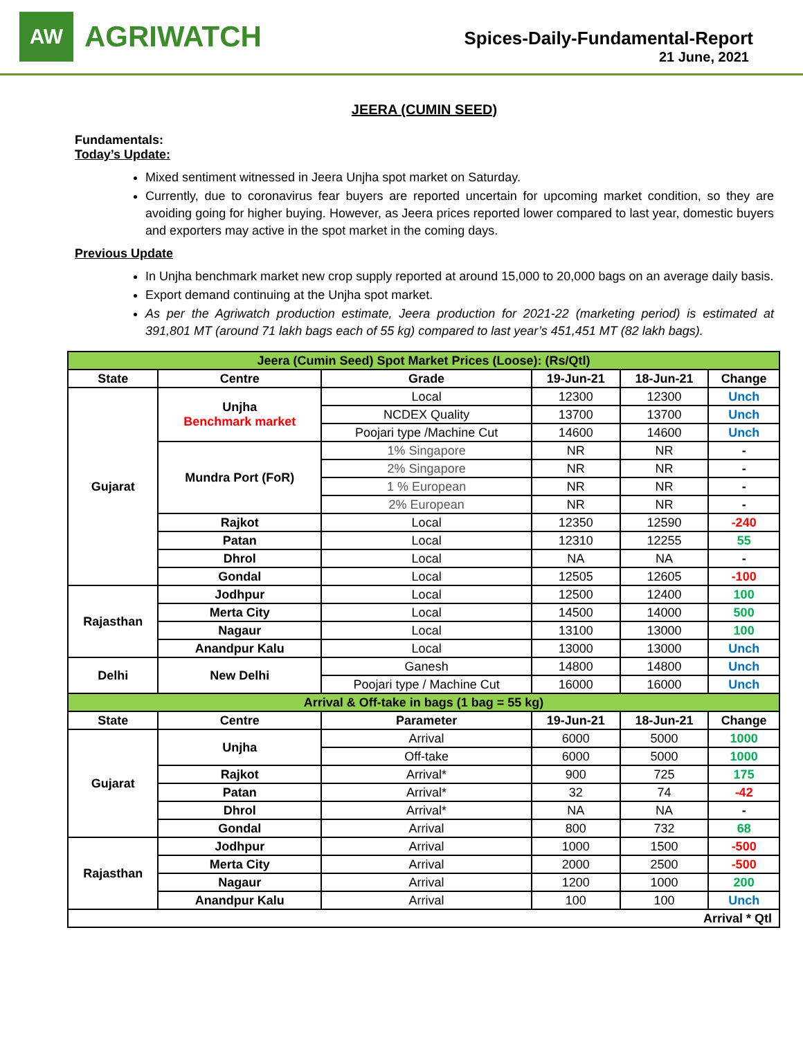AW
AGRIWATCH
Spices-Daily-Fundamental-Report
21 June, 2021
JEERA (CUMIN SEED)
Fundamentals:
Today’s Update:
Mixed sentiment witnessed in Jeera Unjha spot market on Saturday.
Currently, due to coronavirus fear buyers are reported uncertain for upcoming market condition, so they are avoiding going for higher buying. However, as Jeera prices reported lower compared to last year, domestic buyers and exporters may active in the spot market in the coming days.
Previous Update
In Unjha benchmark market new crop supply reported at around 15,000 to 20,000 bags on an average daily basis.
Export demand continuing at the Unjha spot market.
As per the Agriwatch production estimate, Jeera production for 2021-22 (marketing period) is estimated at 391,801 MT (around 71 lakh bags each of 55 kg) compared to last year’s 451,451 MT (82 lakh bags).
| Jeera (Cumin Seed) Spot Market Prices (Loose): (Rs/Qtl) | | | | | |
| State | Centre | Grade | 19-Jun-21 | 18-Jun-21 | Change |
| Gujarat | Unjha Benchmark market | Local | 12300 | 12300 | Unch |
| | | NCDEX Quality | 13700 | 13700 | Unch |
| | | Poojari type /Machine Cut | 14600 | 14600 | Unch |
| | Mundra Port (FoR) | 1% Singapore | NR | NR | - |
| | | 2% Singapore | NR | NR | - |
| | | 1 % European | NR | NR | - |
| | | 2% European | NR | NR | - |
| | Rajkot | Local | 12350 | 12590 | -240 |
| | Patan | Local | 12310 | 12255 | 55 |
| | Dhrol | Local | NA | NA | - |
| | Gondal | Local | 12505 | 12605 | -100 |
| Rajasthan | Jodhpur | Local | 12500 | 12400 | 100 |
| | Merta City | Local | 14500 | 14000 | 500 |
| | Nagaur | Local | 13100 | 13000 | 100 |
| | Anandpur Kalu | Local | 13000 | 13000 | Unch |
| Delhi | New Delhi | Ganesh | 14800 | 14800 | Unch |
| | | Poojari type / Machine Cut | 16000 | 16000 | Unch |
| Arrival & Off-take in bags (1 bag = 55 kg) | | | | | |
| State | Centre | Parameter | 19-Jun-21 | 18-Jun-21 | Change |
| Gujarat | Unjha | Arrival | 6000 | 5000 | 1000 |
| | | Off-take | 6000 | 5000 | 1000 |
| | Rajkot | Arrival* | 900 | 725 | 175 |
| | Patan | Arrival* | 32 | 74 | -42 |
| | Dhrol | Arrival* | NA | NA | - |
| | Gondal | Arrival | 800 | 732 | 68 |
| Rajasthan | Jodhpur | Arrival | 1000 | 1500 | -500 |
| | Merta City | Arrival | 2000 | 2500 | -500 |
| | Nagaur | Arrival | 1200 | 1000 | 200 |
| | Anandpur Kalu | Arrival | 100 | 100 | Unch |
| Arrival * Qtl | | | | | |